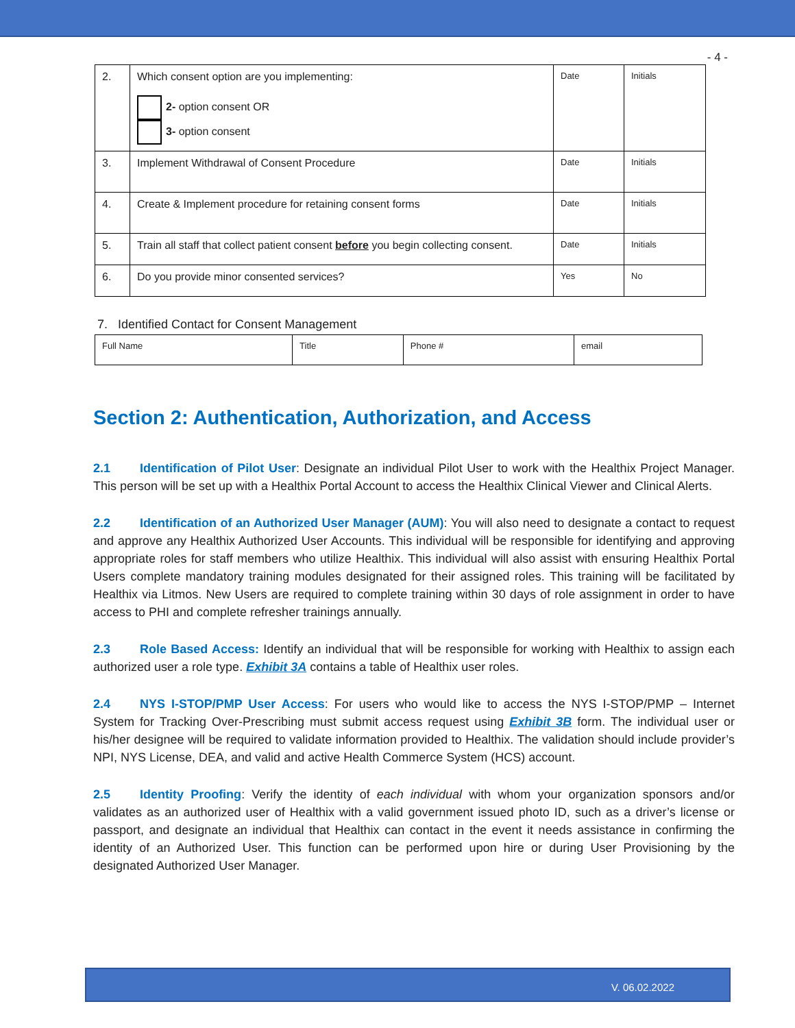- 4 -
| 2. | Which consent option are you implementing: 2- option consent OR 3- option consent | Date | Initials |
| 3. | Implement Withdrawal of Consent Procedure | Date | Initials |
| 4. | Create & Implement procedure for retaining consent forms | Date | Initials |
| 5. | Train all staff that collect patient consent before you begin collecting consent. | Date | Initials |
| 6. | Do you provide minor consented services? | Yes | No |
7. Identified Contact for Consent Management
| Full Name | Title | Phone # | email |
Section 2: Authentication, Authorization, and Access
2.1 Identification of Pilot User: Designate an individual Pilot User to work with the Healthix Project Manager. This person will be set up with a Healthix Portal Account to access the Healthix Clinical Viewer and Clinical Alerts.
2.2 Identification of an Authorized User Manager (AUM): You will also need to designate a contact to request and approve any Healthix Authorized User Accounts. This individual will be responsible for identifying and approving appropriate roles for staff members who utilize Healthix. This individual will also assist with ensuring Healthix Portal Users complete mandatory training modules designated for their assigned roles. This training will be facilitated by Healthix via Litmos. New Users are required to complete training within 30 days of role assignment in order to have access to PHI and complete refresher trainings annually.
2.3 Role Based Access: Identify an individual that will be responsible for working with Healthix to assign each authorized user a role type. Exhibit 3A contains a table of Healthix user roles.
2.4 NYS I-STOP/PMP User Access: For users who would like to access the NYS I-STOP/PMP – Internet System for Tracking Over-Prescribing must submit access request using Exhibit 3B form. The individual user or his/her designee will be required to validate information provided to Healthix. The validation should include provider’s NPI, NYS License, DEA, and valid and active Health Commerce System (HCS) account.
2.5 Identity Proofing: Verify the identity of each individual with whom your organization sponsors and/or validates as an authorized user of Healthix with a valid government issued photo ID, such as a driver’s license or passport, and designate an individual that Healthix can contact in the event it needs assistance in confirming the identity of an Authorized User. This function can be performed upon hire or during User Provisioning by the designated Authorized User Manager.
V. 06.02.2022